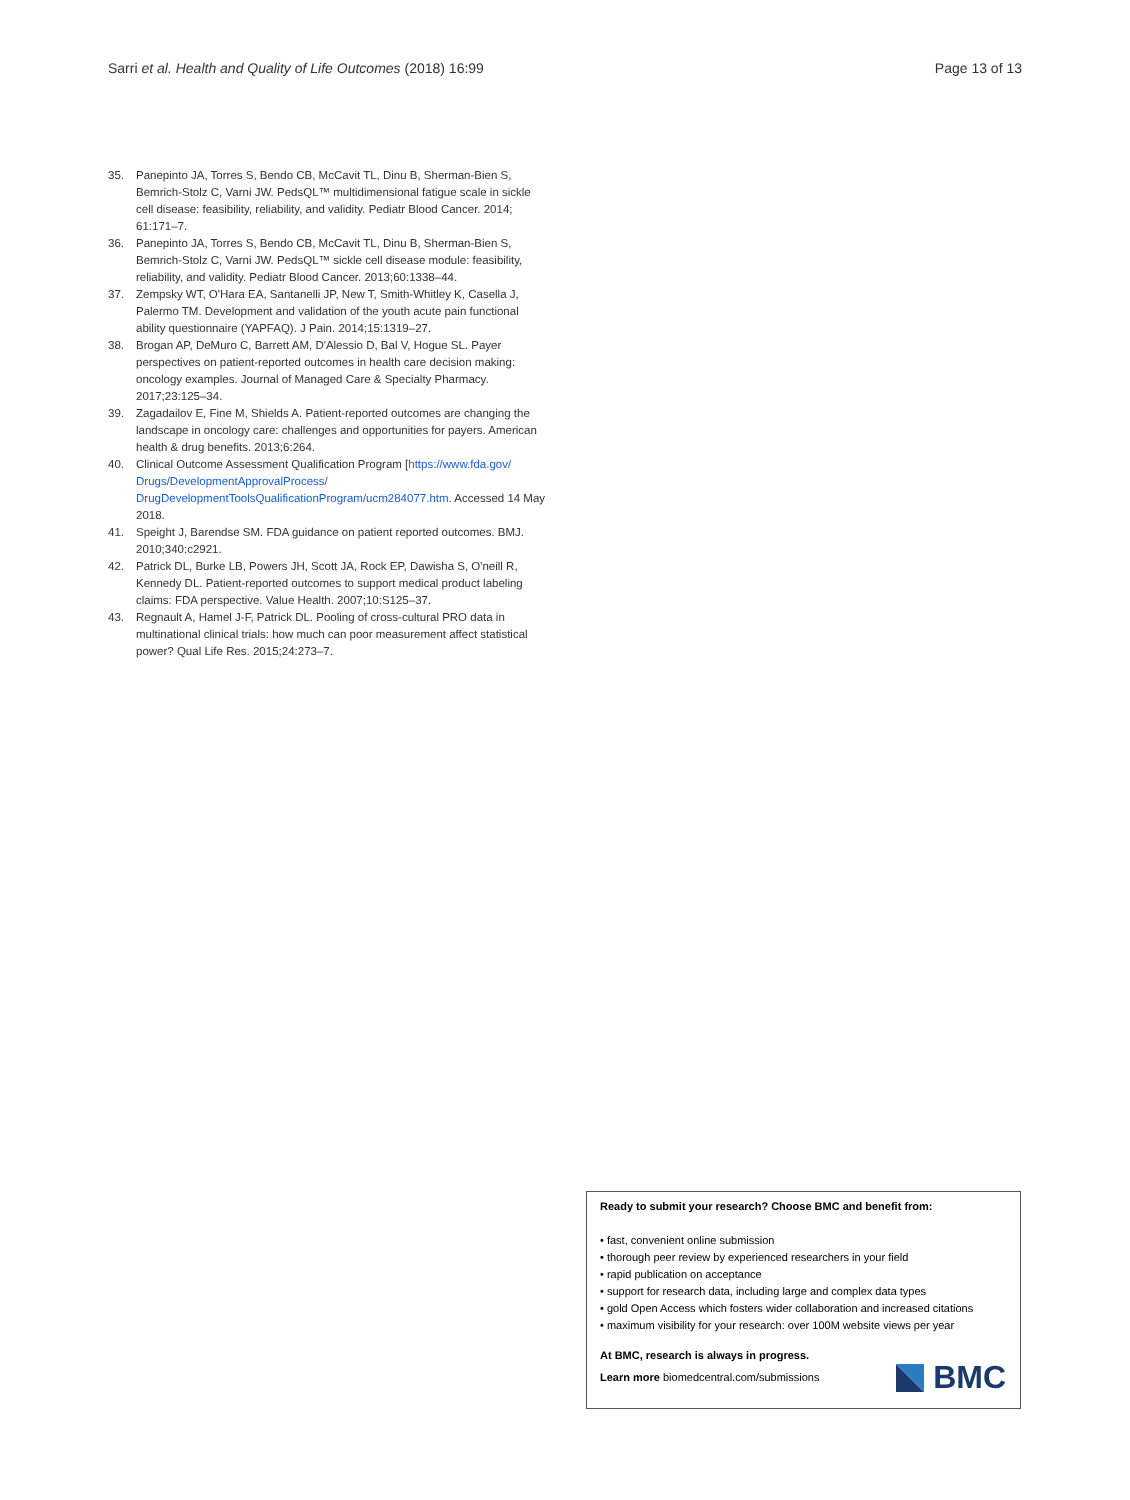Sarri et al. Health and Quality of Life Outcomes (2018) 16:99
Page 13 of 13
35. Panepinto JA, Torres S, Bendo CB, McCavit TL, Dinu B, Sherman-Bien S, Bemrich-Stolz C, Varni JW. PedsQL™ multidimensional fatigue scale in sickle cell disease: feasibility, reliability, and validity. Pediatr Blood Cancer. 2014; 61:171–7.
36. Panepinto JA, Torres S, Bendo CB, McCavit TL, Dinu B, Sherman-Bien S, Bemrich-Stolz C, Varni JW. PedsQL™ sickle cell disease module: feasibility, reliability, and validity. Pediatr Blood Cancer. 2013;60:1338–44.
37. Zempsky WT, O'Hara EA, Santanelli JP, New T, Smith-Whitley K, Casella J, Palermo TM. Development and validation of the youth acute pain functional ability questionnaire (YAPFAQ). J Pain. 2014;15:1319–27.
38. Brogan AP, DeMuro C, Barrett AM, D'Alessio D, Bal V, Hogue SL. Payer perspectives on patient-reported outcomes in health care decision making: oncology examples. Journal of Managed Care & Specialty Pharmacy. 2017;23:125–34.
39. Zagadailov E, Fine M, Shields A. Patient-reported outcomes are changing the landscape in oncology care: challenges and opportunities for payers. American health & drug benefits. 2013;6:264.
40. Clinical Outcome Assessment Qualification Program [https://www.fda.gov/ Drugs/DevelopmentApprovalProcess/ DrugDevelopmentToolsQualificationProgram/ucm284077.htm. Accessed 14 May 2018.
41. Speight J, Barendse SM. FDA guidance on patient reported outcomes. BMJ. 2010;340:c2921.
42. Patrick DL, Burke LB, Powers JH, Scott JA, Rock EP, Dawisha S, O'neill R, Kennedy DL. Patient-reported outcomes to support medical product labeling claims: FDA perspective. Value Health. 2007;10:S125–37.
43. Regnault A, Hamel J-F, Patrick DL. Pooling of cross-cultural PRO data in multinational clinical trials: how much can poor measurement affect statistical power? Qual Life Res. 2015;24:273–7.
Ready to submit your research? Choose BMC and benefit from:
• fast, convenient online submission
• thorough peer review by experienced researchers in your field
• rapid publication on acceptance
• support for research data, including large and complex data types
• gold Open Access which fosters wider collaboration and increased citations
• maximum visibility for your research: over 100M website views per year
At BMC, research is always in progress.
Learn more biomedcentral.com/submissions
BMC